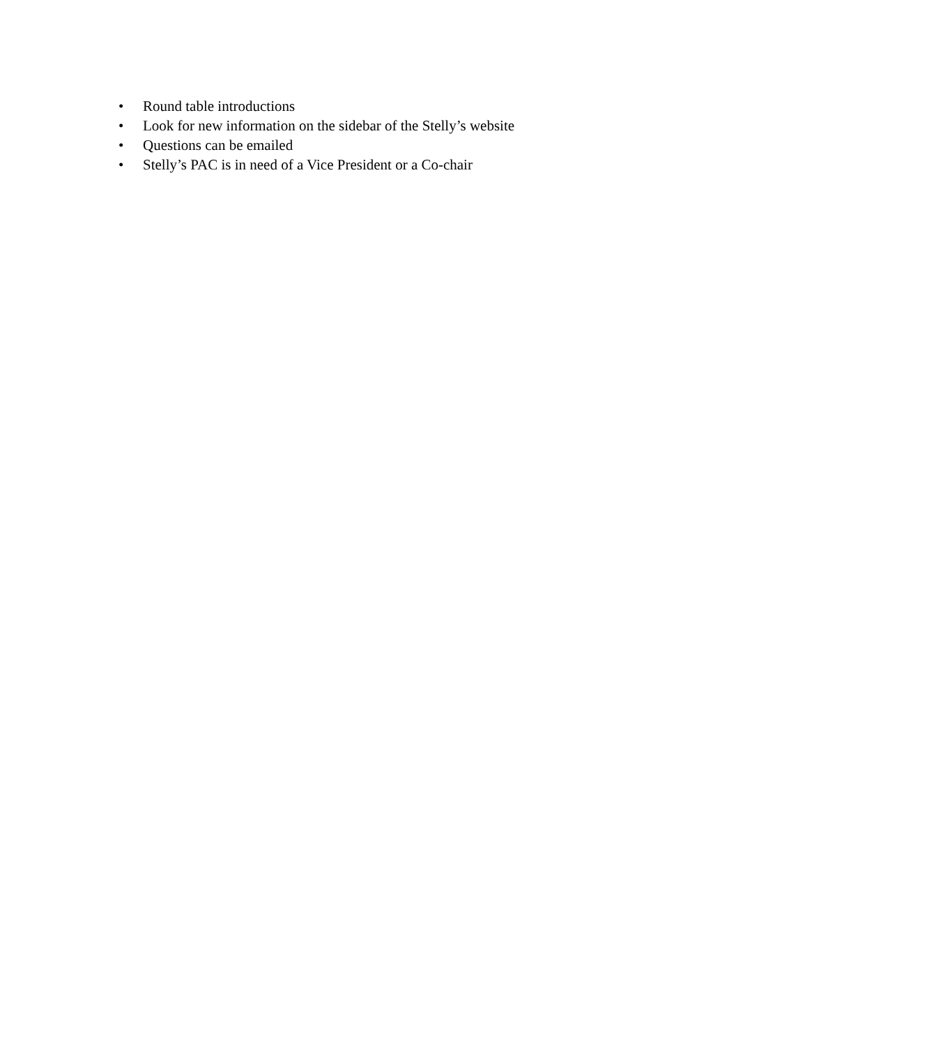• Round table introductions
• Look for new information on the sidebar of the Stelly’s website
• Questions can be emailed
• Stelly’s PAC is in need of a Vice President or a Co-chair